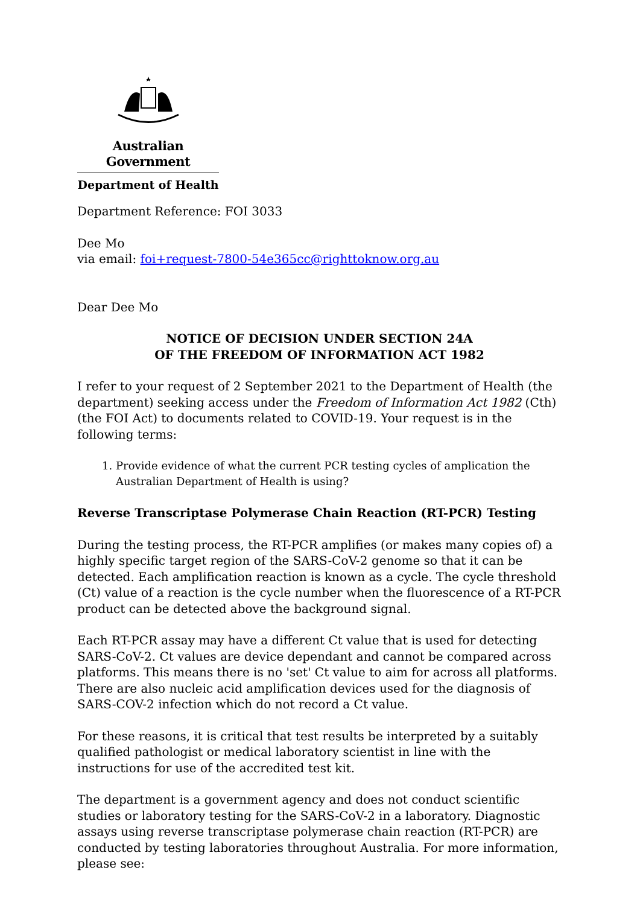Australian Government
Department of Health
Department Reference: FOI 3033
Dee Mo
via email: foi+request-7800-54e365cc@righttoknow.org.au
Dear Dee Mo
NOTICE OF DECISION UNDER SECTION 24A
OF THE FREEDOM OF INFORMATION ACT 1982
I refer to your request of 2 September 2021 to the Department of Health (the department) seeking access under the Freedom of Information Act 1982 (Cth) (the FOI Act) to documents related to COVID-19. Your request is in the following terms:
1. Provide evidence of what the current PCR testing cycles of amplication the Australian Department of Health is using?
Reverse Transcriptase Polymerase Chain Reaction (RT-PCR) Testing
During the testing process, the RT-PCR amplifies (or makes many copies of) a highly specific target region of the SARS-CoV-2 genome so that it can be detected. Each amplification reaction is known as a cycle. The cycle threshold (Ct) value of a reaction is the cycle number when the fluorescence of a RT-PCR product can be detected above the background signal.
Each RT-PCR assay may have a different Ct value that is used for detecting SARS-CoV-2. Ct values are device dependant and cannot be compared across platforms. This means there is no 'set' Ct value to aim for across all platforms. There are also nucleic acid amplification devices used for the diagnosis of SARS-COV-2 infection which do not record a Ct value.
For these reasons, it is critical that test results be interpreted by a suitably qualified pathologist or medical laboratory scientist in line with the instructions for use of the accredited test kit.
The department is a government agency and does not conduct scientific studies or laboratory testing for the SARS-CoV-2 in a laboratory. Diagnostic assays using reverse transcriptase polymerase chain reaction (RT-PCR) are conducted by testing laboratories throughout Australia. For more information, please see: